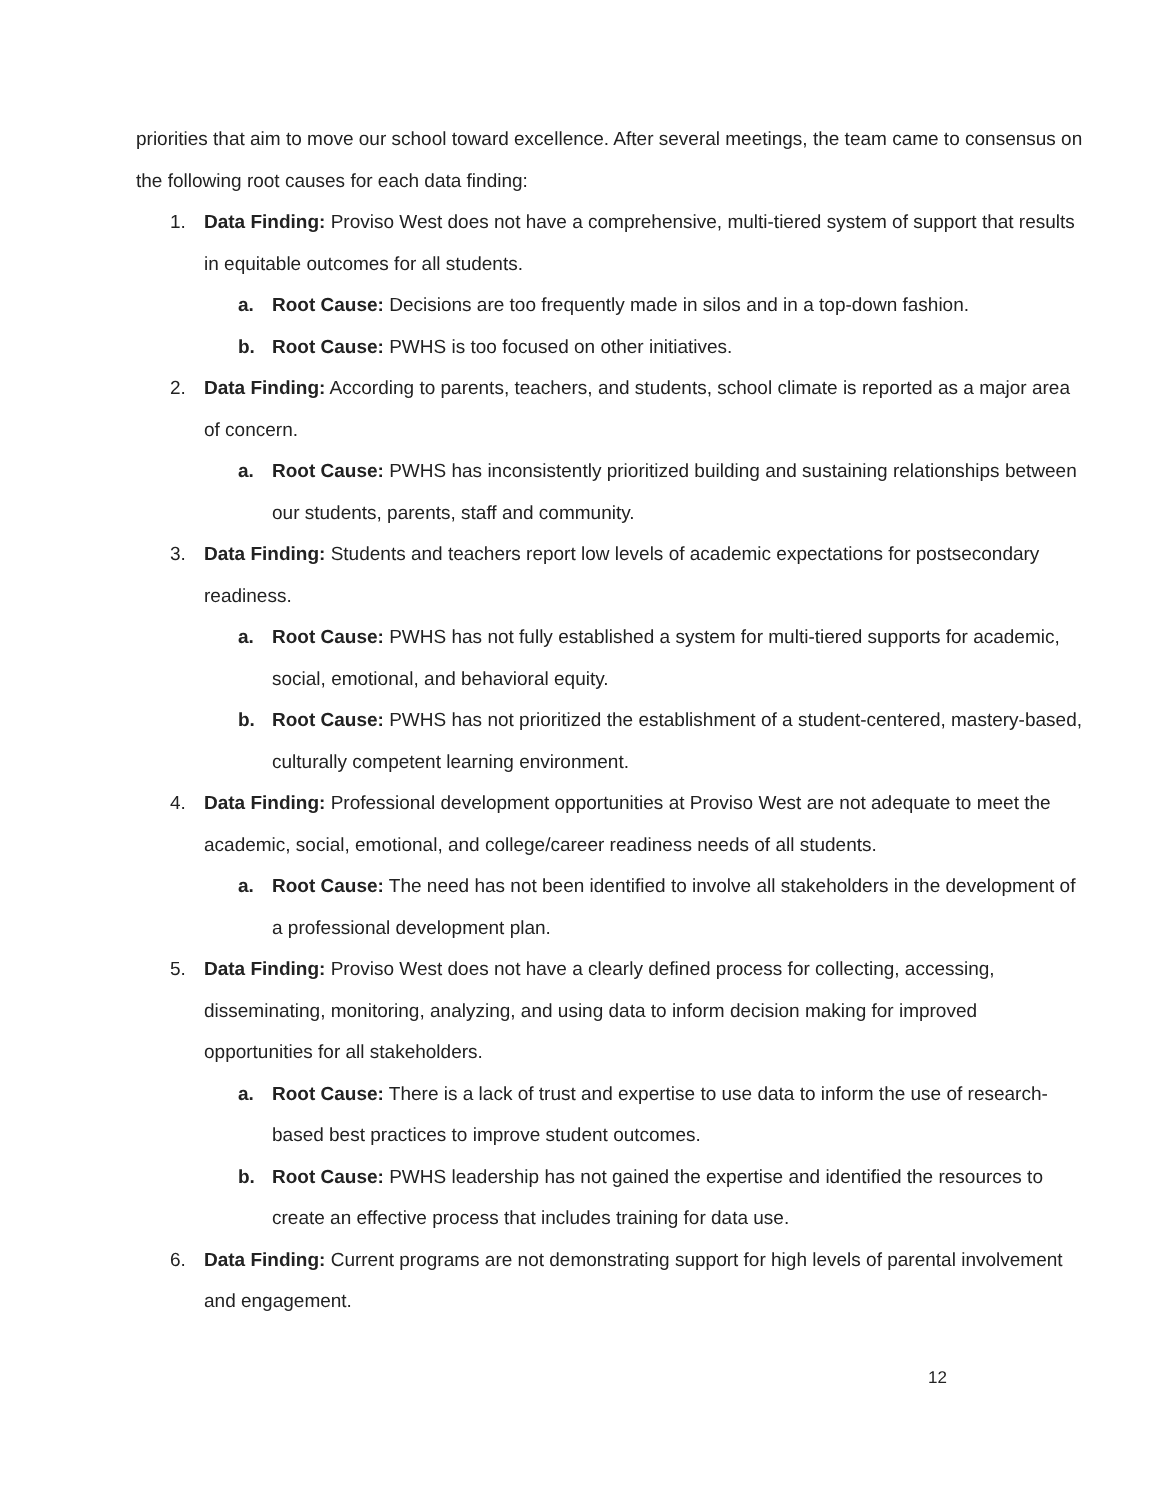priorities that aim to move our school toward excellence. After several meetings, the team came to consensus on the following root causes for each data finding:
1. Data Finding: Proviso West does not have a comprehensive, multi-tiered system of support that results in equitable outcomes for all students.
a. Root Cause: Decisions are too frequently made in silos and in a top-down fashion.
b. Root Cause: PWHS is too focused on other initiatives.
2. Data Finding: According to parents, teachers, and students, school climate is reported as a major area of concern.
a. Root Cause: PWHS has inconsistently prioritized building and sustaining relationships between our students, parents, staff and community.
3. Data Finding: Students and teachers report low levels of academic expectations for postsecondary readiness.
a. Root Cause: PWHS has not fully established a system for multi-tiered supports for academic, social, emotional, and behavioral equity.
b. Root Cause: PWHS has not prioritized the establishment of a student-centered, mastery-based, culturally competent learning environment.
4. Data Finding: Professional development opportunities at Proviso West are not adequate to meet the academic, social, emotional, and college/career readiness needs of all students.
a. Root Cause: The need has not been identified to involve all stakeholders in the development of a professional development plan.
5. Data Finding: Proviso West does not have a clearly defined process for collecting, accessing, disseminating, monitoring, analyzing, and using data to inform decision making for improved opportunities for all stakeholders.
a. Root Cause: There is a lack of trust and expertise to use data to inform the use of research-based best practices to improve student outcomes.
b. Root Cause: PWHS leadership has not gained the expertise and identified the resources to create an effective process that includes training for data use.
6. Data Finding: Current programs are not demonstrating support for high levels of parental involvement and engagement.
12